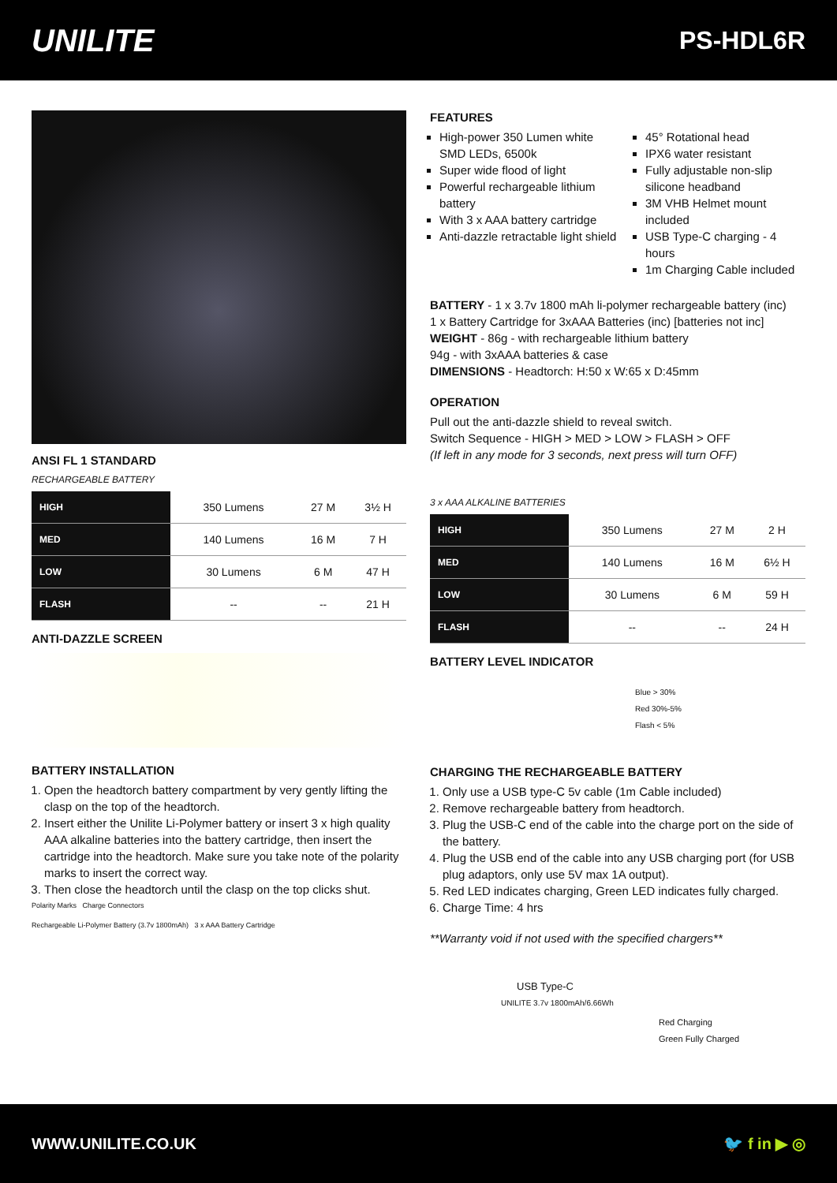UNILITE
PS-HDL6R
ANSI FL 1 STANDARD
RECHARGEABLE BATTERY
| HIGH | 350 Lumens | 27 M | 3½ H |
| MED | 140 Lumens | 16 M | 7 H |
| LOW | 30 Lumens | 6 M | 47 H |
| FLASH | -- | -- | 21 H |
ANTI-DAZZLE SCREEN
BATTERY INSTALLATION
1. Open the headtorch battery compartment by very gently lifting the clasp on the top of the headtorch.
2. Insert either the Unilite Li-Polymer battery or insert 3 x high quality AAA alkaline batteries into the battery cartridge, then insert the cartridge into the headtorch. Make sure you take note of the polarity marks to insert the correct way.
3. Then close the headtorch until the clasp on the top clicks shut.
Polarity Marks Charge Connectors
Rechargeable Li-Polymer Battery (3.7v 1800mAh) 3 x AAA Battery Cartridge
FEATURES
High-power 350 Lumen white SMD LEDs, 6500k
Super wide flood of light
Powerful rechargeable lithium battery
With 3 x AAA battery cartridge
Anti-dazzle retractable light shield
45° Rotational head
IPX6 water resistant
Fully adjustable non-slip silicone headband
3M VHB Helmet mount included
USB Type-C charging - 4 hours
1m Charging Cable included
BATTERY - 1 x 3.7v 1800 mAh li-polymer rechargeable battery (inc)
1 x Battery Cartridge for 3xAAA Batteries (inc) [batteries not inc]
WEIGHT - 86g - with rechargeable lithium battery
94g - with 3xAAA batteries & case
DIMENSIONS - Headtorch: H:50 x W:65 x D:45mm
OPERATION
Pull out the anti-dazzle shield to reveal switch.
Switch Sequence - HIGH > MED > LOW > FLASH > OFF
(If left in any mode for 3 seconds, next press will turn OFF)
3 x AAA ALKALINE BATTERIES
| HIGH | 350 Lumens | 27 M | 2 H |
| MED | 140 Lumens | 16 M | 6½ H |
| LOW | 30 Lumens | 6 M | 59 H |
| FLASH | -- | -- | 24 H |
BATTERY LEVEL INDICATOR
Blue > 30%
Red 30%-5%
Flash < 5%
CHARGING THE RECHARGEABLE BATTERY
1. Only use a USB type-C 5v cable (1m Cable included)
2. Remove rechargeable battery from headtorch.
3. Plug the USB-C end of the cable into the charge port on the side of the battery.
4. Plug the USB end of the cable into any USB charging port (for USB plug adaptors, only use 5V max 1A output).
5. Red LED indicates charging, Green LED indicates fully charged.
6. Charge Time: 4 hrs
**Warranty void if not used with the specified chargers**
USB Type-C
UNILITE 3.7v 1800mAh/6.66Wh
Red Charging
Green Fully Charged
WWW.UNILITE.CO.UK 🐦 f in ▶ ◎